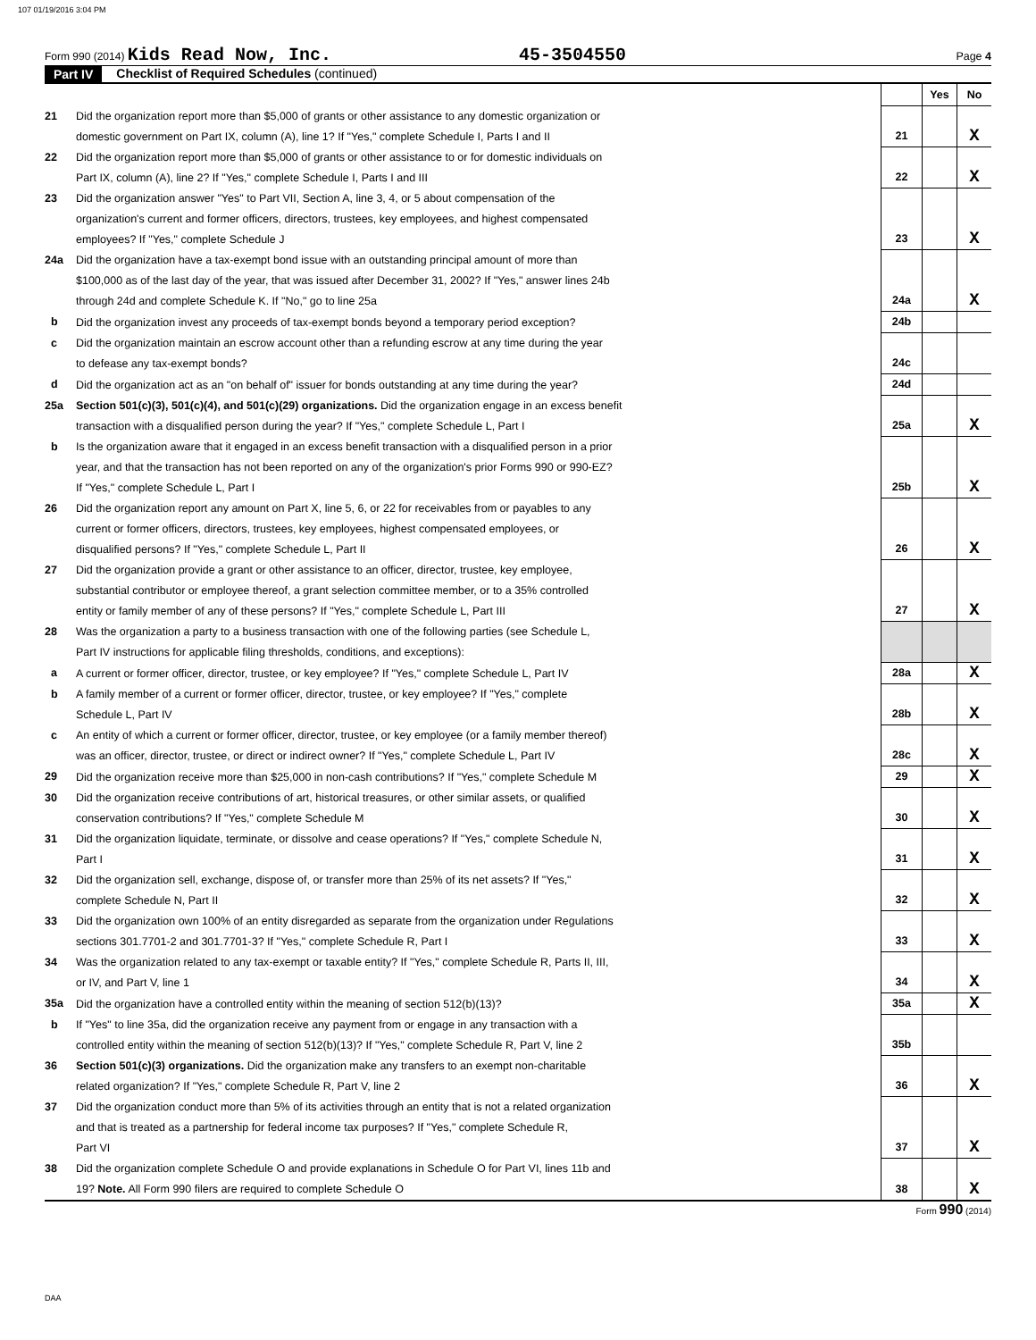107 01/19/2016 3:04 PM
Form 990 (2014) Kids Read Now, Inc. 45-3504550 Page 4
Part IV Checklist of Required Schedules (continued)
| | | | Yes | No |
| 21 | Did the organization report more than $5,000 of grants or other assistance to any domestic organization or domestic government on Part IX, column (A), line 1? If "Yes," complete Schedule I, Parts I and II | 21 | | X |
| 22 | Did the organization report more than $5,000 of grants or other assistance to or for domestic individuals on Part IX, column (A), line 2? If "Yes," complete Schedule I, Parts I and III | 22 | | X |
| 23 | Did the organization answer "Yes" to Part VII, Section A, line 3, 4, or 5 about compensation of the organization's current and former officers, directors, trustees, key employees, and highest compensated employees? If "Yes," complete Schedule J | 23 | | X |
| 24a | Did the organization have a tax-exempt bond issue with an outstanding principal amount of more than $100,000 as of the last day of the year, that was issued after December 31, 2002? If "Yes," answer lines 24b through 24d and complete Schedule K. If "No," go to line 25a | 24a | | X |
| b | Did the organization invest any proceeds of tax-exempt bonds beyond a temporary period exception? | 24b | | |
| c | Did the organization maintain an escrow account other than a refunding escrow at any time during the year to defease any tax-exempt bonds? | 24c | | |
| d | Did the organization act as an "on behalf of" issuer for bonds outstanding at any time during the year? | 24d | | |
| 25a | Section 501(c)(3), 501(c)(4), and 501(c)(29) organizations. Did the organization engage in an excess benefit transaction with a disqualified person during the year? If "Yes," complete Schedule L, Part I | 25a | | X |
| b | Is the organization aware that it engaged in an excess benefit transaction with a disqualified person in a prior year, and that the transaction has not been reported on any of the organization's prior Forms 990 or 990-EZ? If "Yes," complete Schedule L, Part I | 25b | | X |
| 26 | Did the organization report any amount on Part X, line 5, 6, or 22 for receivables from or payables to any current or former officers, directors, trustees, key employees, highest compensated employees, or disqualified persons? If "Yes," complete Schedule L, Part II | 26 | | X |
| 27 | Did the organization provide a grant or other assistance to an officer, director, trustee, key employee, substantial contributor or employee thereof, a grant selection committee member, or to a 35% controlled entity or family member of any of these persons? If "Yes," complete Schedule L, Part III | 27 | | X |
| 28 | Was the organization a party to a business transaction with one of the following parties (see Schedule L, Part IV instructions for applicable filing thresholds, conditions, and exceptions): | | | |
| a | A current or former officer, director, trustee, or key employee? If "Yes," complete Schedule L, Part IV | 28a | | X |
| b | A family member of a current or former officer, director, trustee, or key employee? If "Yes," complete Schedule L, Part IV | 28b | | X |
| c | An entity of which a current or former officer, director, trustee, or key employee (or a family member thereof) was an officer, director, trustee, or direct or indirect owner? If "Yes," complete Schedule L, Part IV | 28c | | X |
| 29 | Did the organization receive more than $25,000 in non-cash contributions? If "Yes," complete Schedule M | 29 | | X |
| 30 | Did the organization receive contributions of art, historical treasures, or other similar assets, or qualified conservation contributions? If "Yes," complete Schedule M | 30 | | X |
| 31 | Did the organization liquidate, terminate, or dissolve and cease operations? If "Yes," complete Schedule N, Part I | 31 | | X |
| 32 | Did the organization sell, exchange, dispose of, or transfer more than 25% of its net assets? If "Yes," complete Schedule N, Part II | 32 | | X |
| 33 | Did the organization own 100% of an entity disregarded as separate from the organization under Regulations sections 301.7701-2 and 301.7701-3? If "Yes," complete Schedule R, Part I | 33 | | X |
| 34 | Was the organization related to any tax-exempt or taxable entity? If "Yes," complete Schedule R, Parts II, III, or IV, and Part V, line 1 | 34 | | X |
| 35a | Did the organization have a controlled entity within the meaning of section 512(b)(13)? | 35a | | X |
| b | If "Yes" to line 35a, did the organization receive any payment from or engage in any transaction with a controlled entity within the meaning of section 512(b)(13)? If "Yes," complete Schedule R, Part V, line 2 | 35b | | |
| 36 | Section 501(c)(3) organizations. Did the organization make any transfers to an exempt non-charitable related organization? If "Yes," complete Schedule R, Part V, line 2 | 36 | | X |
| 37 | Did the organization conduct more than 5% of its activities through an entity that is not a related organization and that is treated as a partnership for federal income tax purposes? If "Yes," complete Schedule R, Part VI | 37 | | X |
| 38 | Did the organization complete Schedule O and provide explanations in Schedule O for Part VI, lines 11b and 19? Note. All Form 990 filers are required to complete Schedule O | 38 | | X |
Form 990 (2014)
DAA